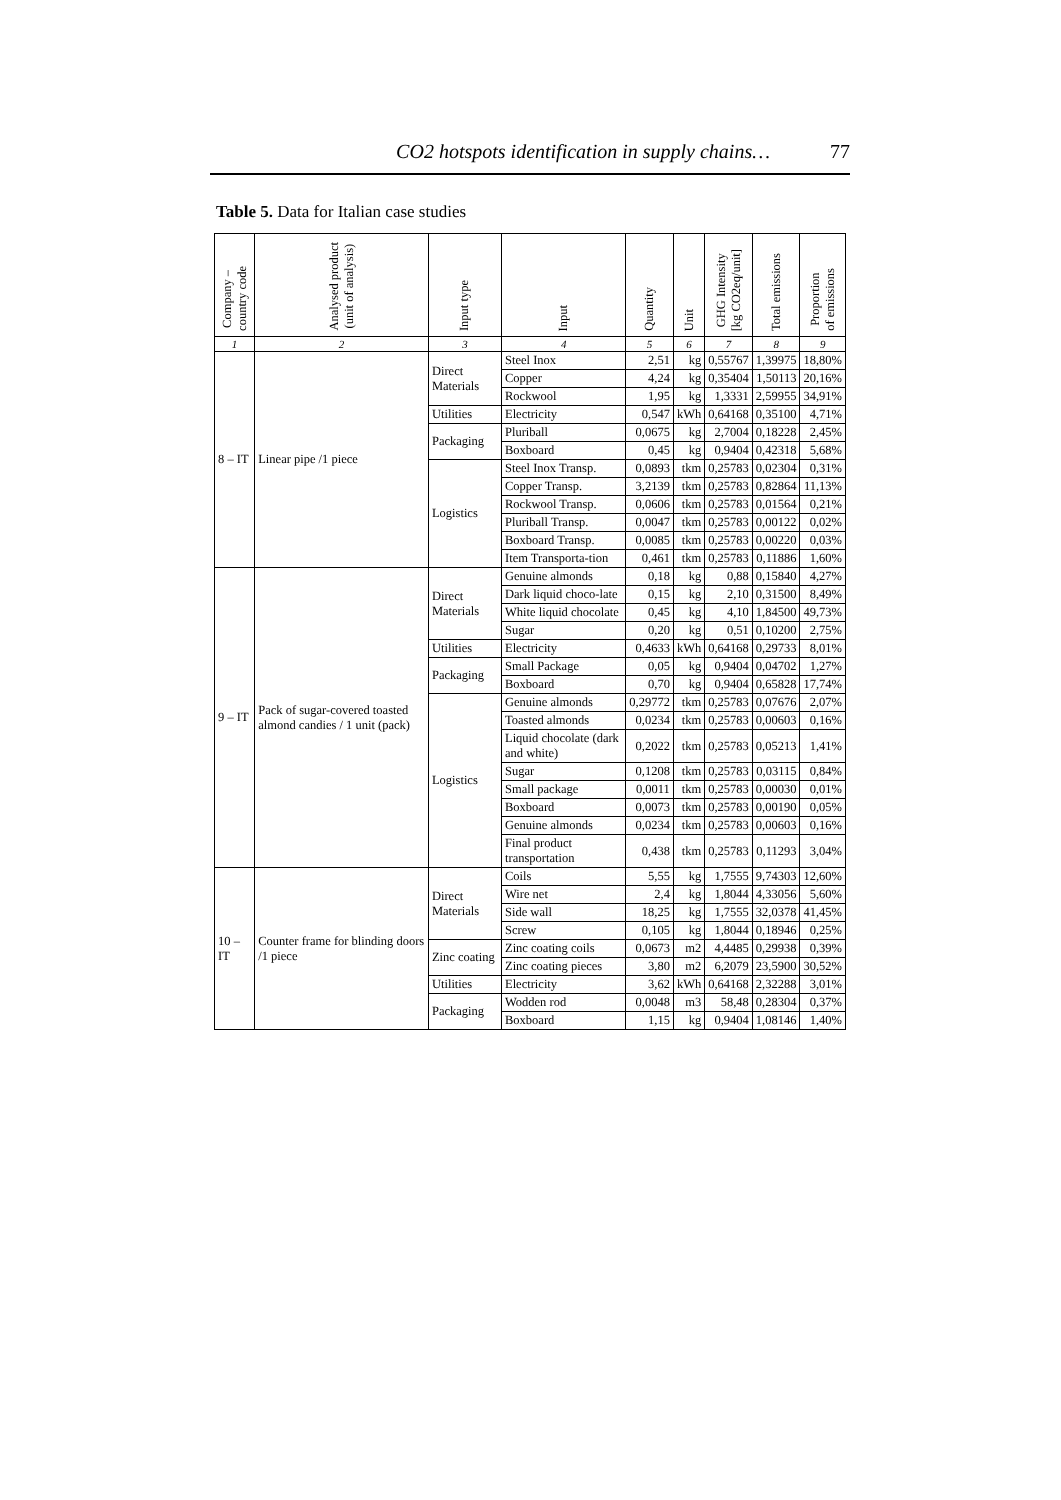CO2 hotspots identification in supply chains… 77
Table 5. Data for Italian case studies
| Company – country code | Analysed product (unit of analysis) | Input type | Input | Quantity | Unit | GHG Intensity [kg CO2eq/unit] | Total emissions | Proportion of emissions |
| --- | --- | --- | --- | --- | --- | --- | --- | --- |
| 1 | 2 | 3 | 4 | 5 | 6 | 7 | 8 | 9 |
| 8 – IT | Linear pipe /1 piece | Direct Materials | Steel Inox | 2,51 | kg | 0,55767 | 1,39975 | 18,80% |
| | | | Copper | 4,24 | kg | 0,35404 | 1,50113 | 20,16% |
| | | | Rockwool | 1,95 | kg | 1,3331 | 2,59955 | 34,91% |
| | | Utilities | Electricity | 0,547 | kWh | 0,64168 | 0,35100 | 4,71% |
| | | Packaging | Pluriball | 0,0675 | kg | 2,7004 | 0,18228 | 2,45% |
| | | | Boxboard | 0,45 | kg | 0,9404 | 0,42318 | 5,68% |
| | | Logistics | Steel Inox Transp. | 0,0893 | tkm | 0,25783 | 0,02304 | 0,31% |
| | | | Copper Transp. | 3,2139 | tkm | 0,25783 | 0,82864 | 11,13% |
| | | | Rockwool Transp. | 0,0606 | tkm | 0,25783 | 0,01564 | 0,21% |
| | | | Pluriball Transp. | 0,0047 | tkm | 0,25783 | 0,00122 | 0,02% |
| | | | Boxboard Transp. | 0,0085 | tkm | 0,25783 | 0,00220 | 0,03% |
| | | | Item Transporta-tion | 0,461 | tkm | 0,25783 | 0,11886 | 1,60% |
| 9 – IT | Pack of sugar-covered toasted almond candies / 1 unit (pack) | Direct Materials | Genuine almonds | 0,18 | kg | 0,88 | 0,15840 | 4,27% |
| | | | Dark liquid choco-late | 0,15 | kg | 2,10 | 0,31500 | 8,49% |
| | | | White liquid chocolate | 0,45 | kg | 4,10 | 1,84500 | 49,73% |
| | | | Sugar | 0,20 | kg | 0,51 | 0,10200 | 2,75% |
| | | Utilities | Electricity | 0,4633 | kWh | 0,64168 | 0,29733 | 8,01% |
| | | Packaging | Small Package | 0,05 | kg | 0,9404 | 0,04702 | 1,27% |
| | | | Boxboard | 0,70 | kg | 0,9404 | 0,65828 | 17,74% |
| | | Logistics | Genuine almonds | 0,29772 | tkm | 0,25783 | 0,07676 | 2,07% |
| | | | Toasted almonds | 0,0234 | tkm | 0,25783 | 0,00603 | 0,16% |
| | | | Liquid chocolate (dark and white) | 0,2022 | tkm | 0,25783 | 0,05213 | 1,41% |
| | | | Sugar | 0,1208 | tkm | 0,25783 | 0,03115 | 0,84% |
| | | | Small package | 0,0011 | tkm | 0,25783 | 0,00030 | 0,01% |
| | | | Boxboard | 0,0073 | tkm | 0,25783 | 0,00190 | 0,05% |
| | | | Genuine almonds | 0,0234 | tkm | 0,25783 | 0,00603 | 0,16% |
| | | | Final product transportation | 0,438 | tkm | 0,25783 | 0,11293 | 3,04% |
| 10 – IT | Counter frame for blinding doors /1 piece | Direct Materials | Coils | 5,55 | kg | 1,7555 | 9,74303 | 12,60% |
| | | | Wire net | 2,4 | kg | 1,8044 | 4,33056 | 5,60% |
| | | | Side wall | 18,25 | kg | 1,7555 | 32,0378 | 41,45% |
| | | | Screw | 0,105 | kg | 1,8044 | 0,18946 | 0,25% |
| | | Zinc coating | Zinc coating coils | 0,0673 | m2 | 4,4485 | 0,29938 | 0,39% |
| | | | Zinc coating pieces | 3,80 | m2 | 6,2079 | 23,5900 | 30,52% |
| | | Utilities | Electricity | 3,62 | kWh | 0,64168 | 2,32288 | 3,01% |
| | | Packaging | Wodden rod | 0,0048 | m3 | 58,48 | 0,28304 | 0,37% |
| | | | Boxboard | 1,15 | kg | 0,9404 | 1,08146 | 1,40% |